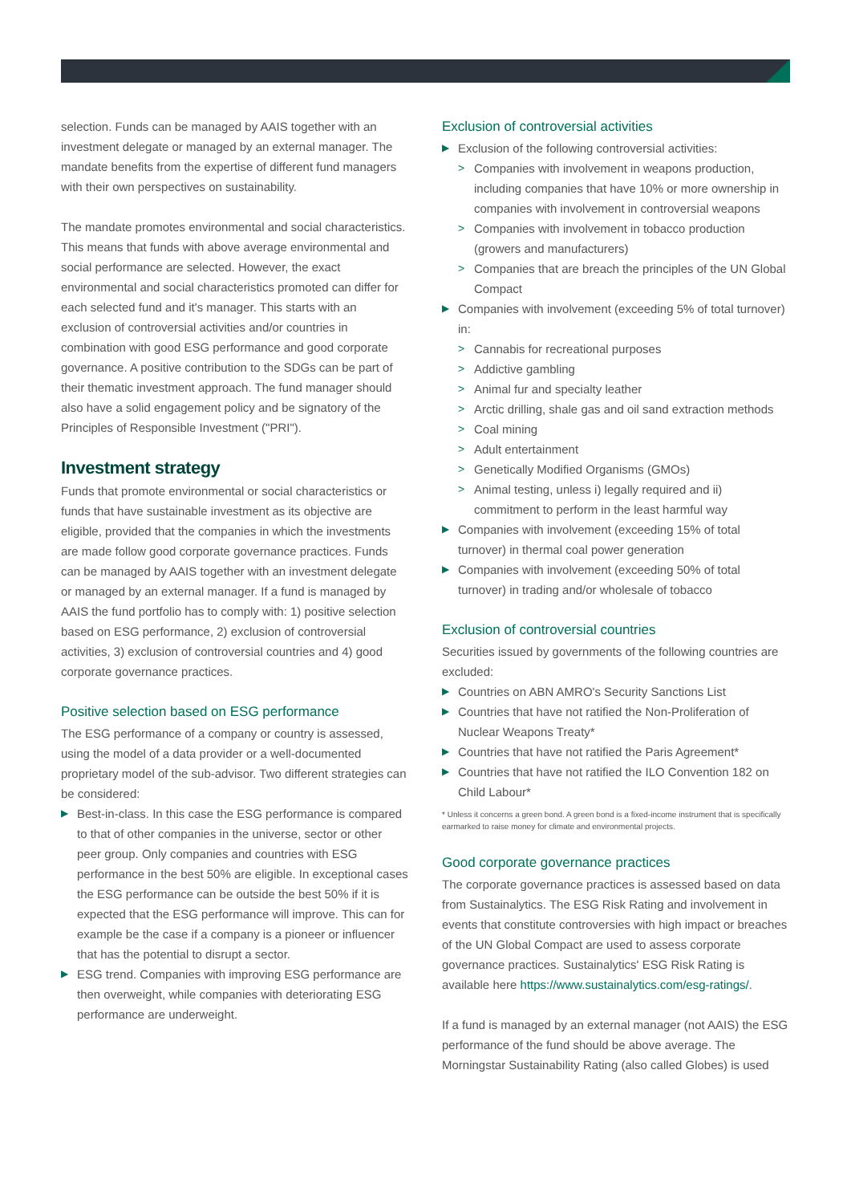selection. Funds can be managed by AAIS together with an investment delegate or managed by an external manager. The mandate benefits from the expertise of different fund managers with their own perspectives on sustainability.
The mandate promotes environmental and social characteristics. This means that funds with above average environmental and social performance are selected. However, the exact environmental and social characteristics promoted can differ for each selected fund and it's manager. This starts with an exclusion of controversial activities and/or countries in combination with good ESG performance and good corporate governance. A positive contribution to the SDGs can be part of their thematic investment approach. The fund manager should also have a solid engagement policy and be signatory of the Principles of Responsible Investment ("PRI").
Investment strategy
Funds that promote environmental or social characteristics or funds that have sustainable investment as its objective are eligible, provided that the companies in which the investments are made follow good corporate governance practices. Funds can be managed by AAIS together with an investment delegate or managed by an external manager. If a fund is managed by AAIS the fund portfolio has to comply with: 1) positive selection based on ESG performance, 2) exclusion of controversial activities, 3) exclusion of controversial countries and 4) good corporate governance practices.
Positive selection based on ESG performance
The ESG performance of a company or country is assessed, using the model of a data provider or a well-documented proprietary model of the sub-advisor. Two different strategies can be considered:
▶ Best-in-class. In this case the ESG performance is compared to that of other companies in the universe, sector or other peer group. Only companies and countries with ESG performance in the best 50% are eligible. In exceptional cases the ESG performance can be outside the best 50% if it is expected that the ESG performance will improve. This can for example be the case if a company is a pioneer or influencer that has the potential to disrupt a sector.
▶ ESG trend. Companies with improving ESG performance are then overweight, while companies with deteriorating ESG performance are underweight.
Exclusion of controversial activities
▶ Exclusion of the following controversial activities:
> Companies with involvement in weapons production, including companies that have 10% or more ownership in companies with involvement in controversial weapons
> Companies with involvement in tobacco production (growers and manufacturers)
> Companies that are breach the principles of the UN Global Compact
▶ Companies with involvement (exceeding 5% of total turnover) in:
> Cannabis for recreational purposes
> Addictive gambling
> Animal fur and specialty leather
> Arctic drilling, shale gas and oil sand extraction methods
> Coal mining
> Adult entertainment
> Genetically Modified Organisms (GMOs)
> Animal testing, unless i) legally required and ii) commitment to perform in the least harmful way
▶ Companies with involvement (exceeding 15% of total turnover) in thermal coal power generation
▶ Companies with involvement (exceeding 50% of total turnover) in trading and/or wholesale of tobacco
Exclusion of controversial countries
Securities issued by governments of the following countries are excluded:
▶ Countries on ABN AMRO's Security Sanctions List
▶ Countries that have not ratified the Non-Proliferation of Nuclear Weapons Treaty*
▶ Countries that have not ratified the Paris Agreement*
▶ Countries that have not ratified the ILO Convention 182 on Child Labour*
* Unless it concerns a green bond. A green bond is a fixed-income instrument that is specifically earmarked to raise money for climate and environmental projects.
Good corporate governance practices
The corporate governance practices is assessed based on data from Sustainalytics. The ESG Risk Rating and involvement in events that constitute controversies with high impact or breaches of the UN Global Compact are used to assess corporate governance practices. Sustainalytics' ESG Risk Rating is available here https://www.sustainalytics.com/esg-ratings/.
If a fund is managed by an external manager (not AAIS) the ESG performance of the fund should be above average. The Morningstar Sustainability Rating (also called Globes) is used